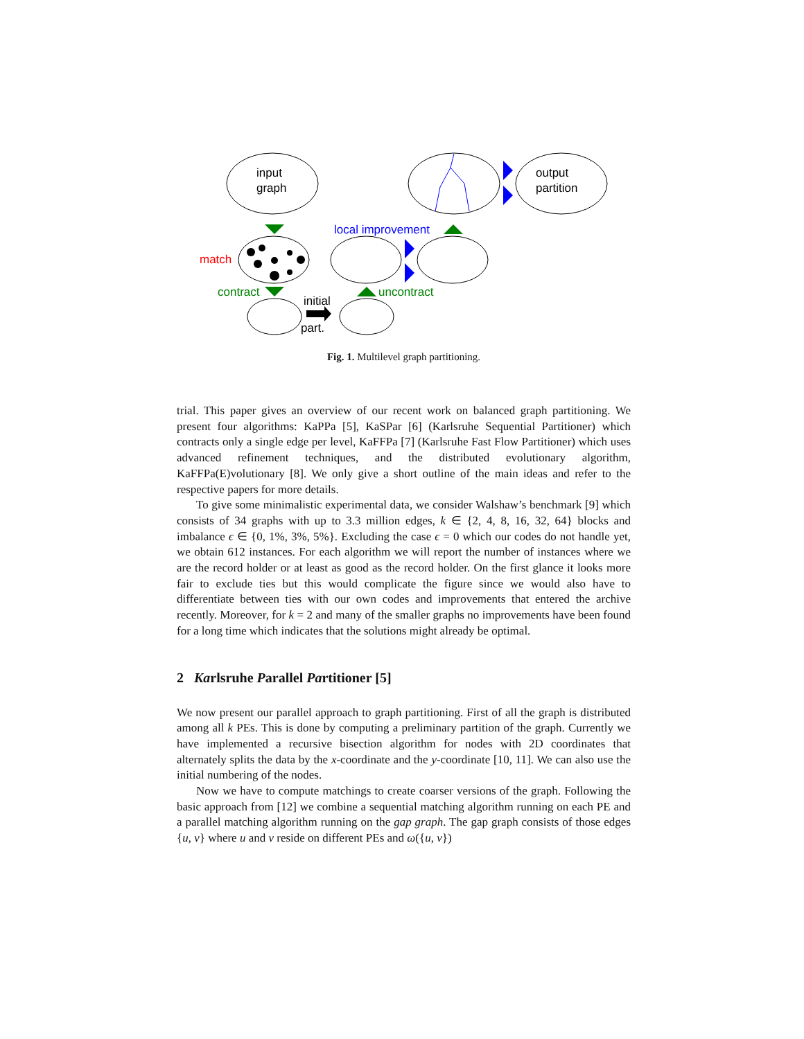input
graph
output
partition
match
local improvement
contract
uncontract
initial
part.
Fig. 1. Multilevel graph partitioning.
trial. This paper gives an overview of our recent work on balanced graph partitioning. We present four algorithms: KaPPa [5], KaSPar [6] (Karlsruhe Sequential Partitioner) which contracts only a single edge per level, KaFFPa [7] (Karlsruhe Fast Flow Partitioner) which uses advanced refinement techniques, and the distributed evolutionary algorithm, KaFFPa(E)volutionary [8]. We only give a short outline of the main ideas and refer to the respective papers for more details.
To give some minimalistic experimental data, we consider Walshaw’s benchmark [9] which consists of 34 graphs with up to 3.3 million edges, k ∈ {2, 4, 8, 16, 32, 64} blocks and imbalance ϵ ∈ {0, 1%, 3%, 5%}. Excluding the case ϵ = 0 which our codes do not handle yet, we obtain 612 instances. For each algorithm we will report the number of instances where we are the record holder or at least as good as the record holder. On the first glance it looks more fair to exclude ties but this would complicate the figure since we would also have to differentiate between ties with our own codes and improvements that entered the archive recently. Moreover, for k = 2 and many of the smaller graphs no improvements have been found for a long time which indicates that the solutions might already be optimal.
2 Karlsruhe Parallel Partitioner [5]
We now present our parallel approach to graph partitioning. First of all the graph is distributed among all k PEs. This is done by computing a preliminary partition of the graph. Currently we have implemented a recursive bisection algorithm for nodes with 2D coordinates that alternately splits the data by the x-coordinate and the y-coordinate [10, 11]. We can also use the initial numbering of the nodes.
Now we have to compute matchings to create coarser versions of the graph. Following the basic approach from [12] we combine a sequential matching algorithm running on each PE and a parallel matching algorithm running on the gap graph. The gap graph consists of those edges {u, v} where u and v reside on different PEs and ω({u, v})